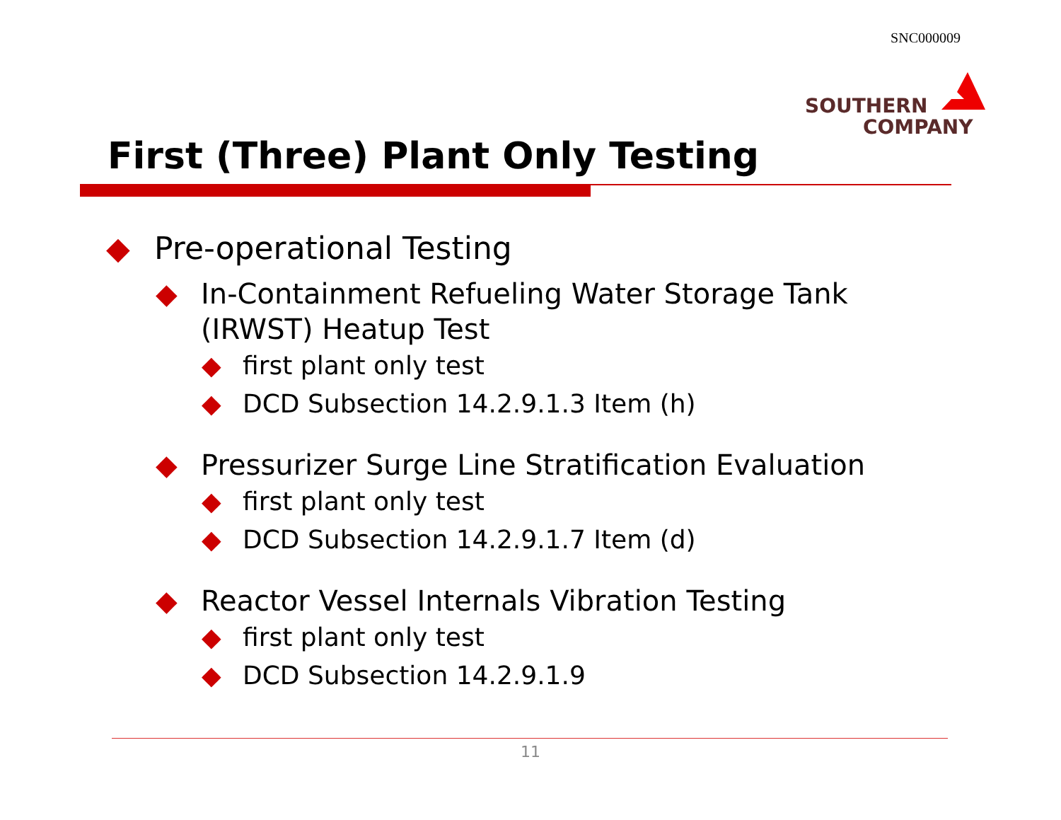SNC000009
SOUTHERN
COMPANY
First (Three) Plant Only Testing
◆ Pre-operational Testing
◆ In-Containment Refueling Water Storage Tank (IRWST) Heatup Test
◆ first plant only test
◆ DCD Subsection 14.2.9.1.3 Item (h)
◆ Pressurizer Surge Line Stratification Evaluation
◆ first plant only test
◆ DCD Subsection 14.2.9.1.7 Item (d)
◆ Reactor Vessel Internals Vibration Testing
◆ first plant only test
◆ DCD Subsection 14.2.9.1.9
11